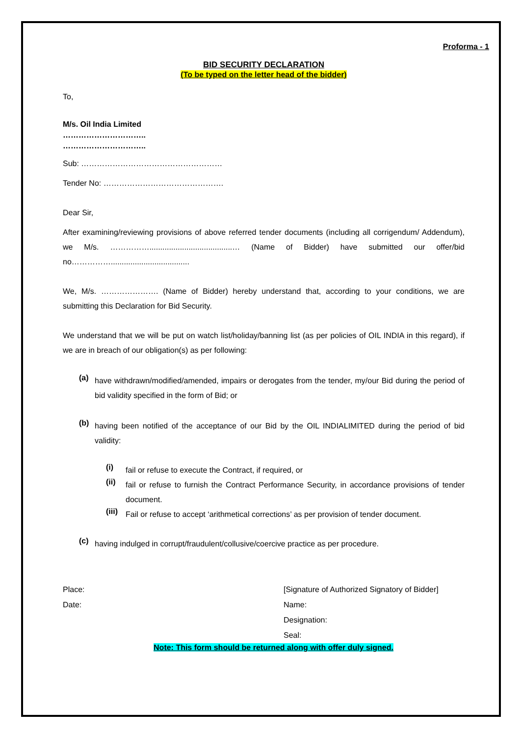Proforma - 1
BID SECURITY DECLARATION
(To be typed on the letter head of the bidder)
To,
M/s. Oil India Limited
…………………………..
…………………………..
Sub: ………………………………………………
Tender No: ……………………………………….
Dear Sir,
After examining/reviewing provisions of above referred tender documents (including all corrigendum/ Addendum), we M/s. ……………......................................… (Name of Bidder) have submitted our offer/bid no……………....................................
We, M/s. …………………. (Name of Bidder) hereby understand that, according to your conditions, we are submitting this Declaration for Bid Security.
We understand that we will be put on watch list/holiday/banning list (as per policies of OIL INDIA in this regard), if we are in breach of our obligation(s) as per following:
(a)
have withdrawn/modified/amended, impairs or derogates from the tender, my/our Bid during the period of bid validity specified in the form of Bid; or
(b)
having been notified of the acceptance of our Bid by the OIL INDIALIMITED during the period of bid validity:
(i)
fail or refuse to execute the Contract, if required, or
(ii)
fail or refuse to furnish the Contract Performance Security, in accordance provisions of tender document.
(iii)
Fail or refuse to accept ‘arithmetical corrections’ as per provision of tender document.
(c)
having indulged in corrupt/fraudulent/collusive/coercive practice as per procedure.
Place:
Date:
[Signature of Authorized Signatory of Bidder]
Name:
Designation:
Seal:
Note: This form should be returned along with offer duly signed.